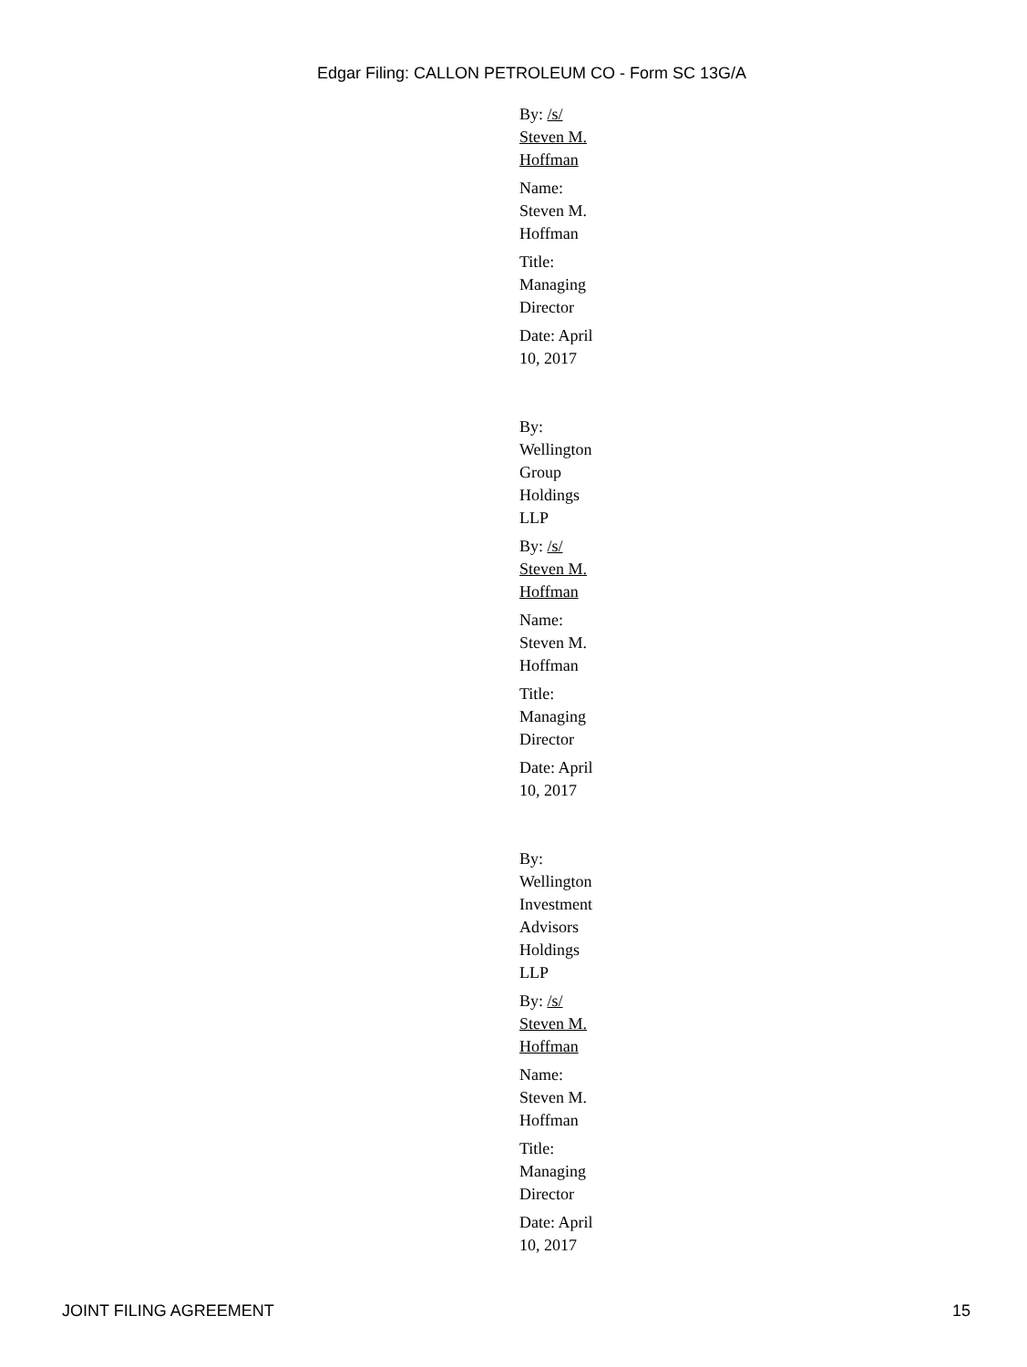Edgar Filing: CALLON PETROLEUM CO - Form SC 13G/A
By: /s/ Steven M. Hoffman
Name: Steven M. Hoffman
Title: Managing Director
Date: April 10, 2017
By: Wellington Group Holdings LLP
By: /s/ Steven M. Hoffman
Name: Steven M. Hoffman
Title: Managing Director
Date: April 10, 2017
By: Wellington Investment Advisors Holdings LLP
By: /s/ Steven M. Hoffman
Name: Steven M. Hoffman
Title: Managing Director
Date: April 10, 2017
JOINT FILING AGREEMENT 15